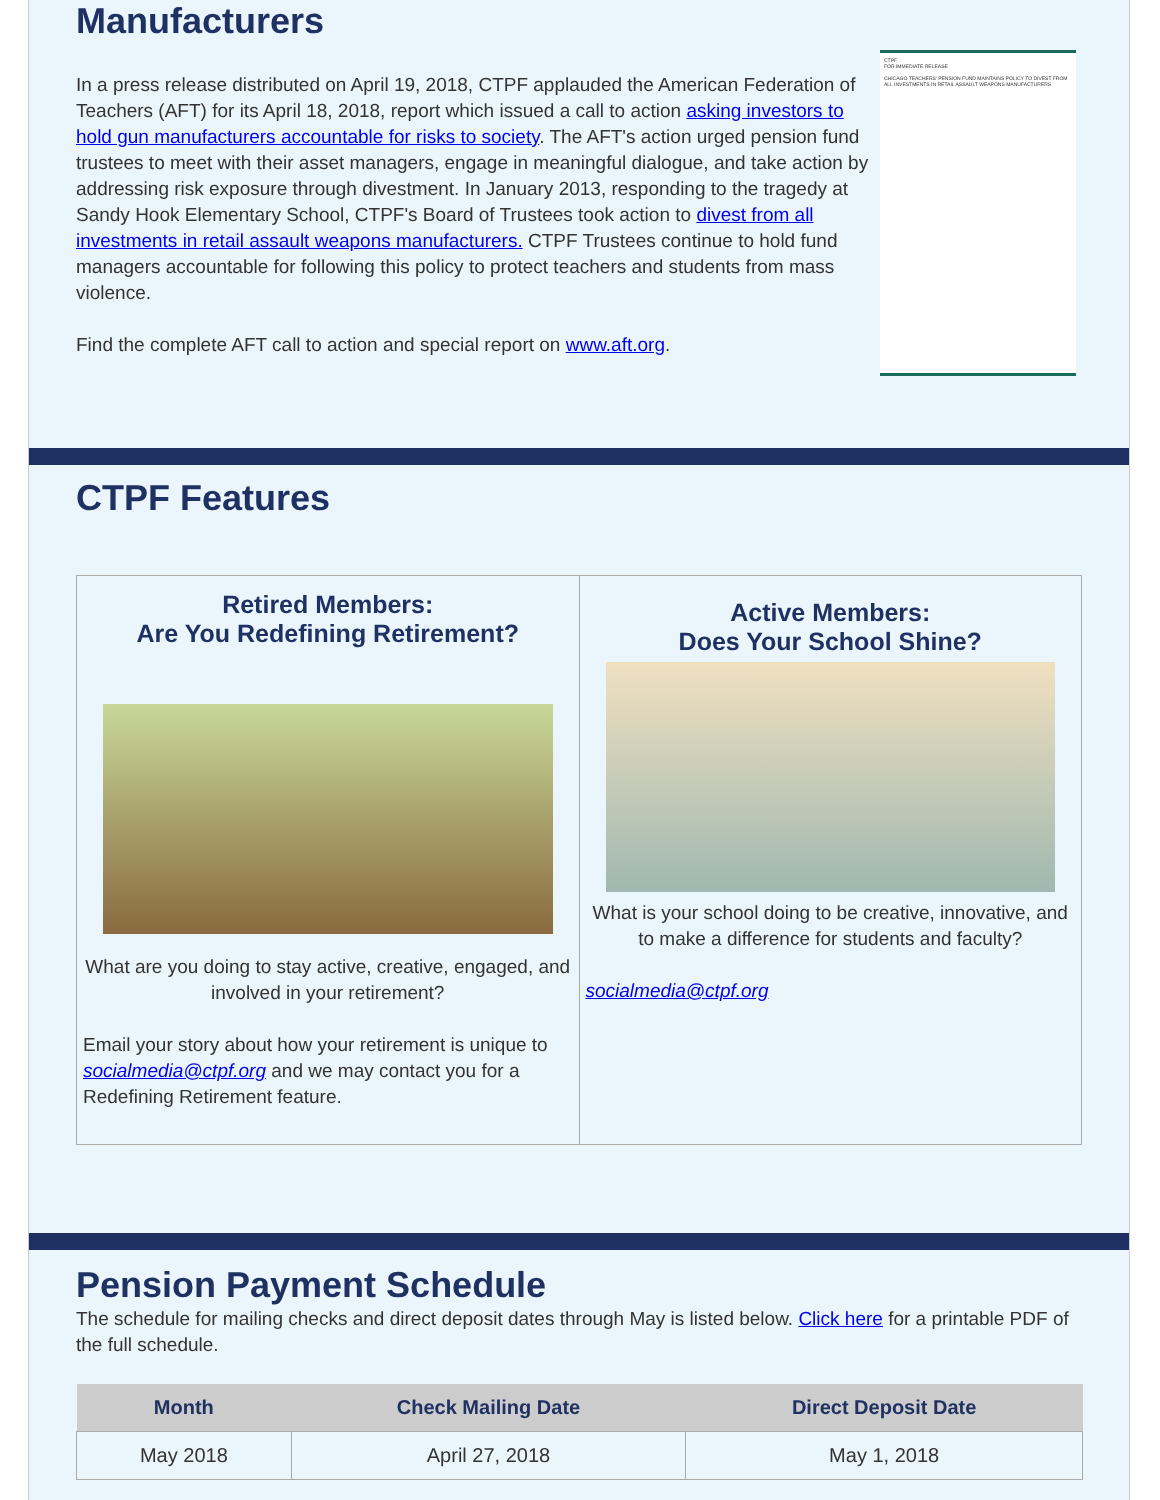Manufacturers
CTPF
FOR IMMEDIATE RELEASE
CHICAGO TEACHERS' PENSION FUND MAINTAINS POLICY TO DIVEST FROM ALL INVESTMENTS IN RETAIL ASSAULT WEAPONS MANUFACTURERS
In a press release distributed on April 19, 2018, CTPF applauded the American Federation of Teachers (AFT) for its April 18, 2018, report which issued a call to action asking investors to hold gun manufacturers accountable for risks to society. The AFT's action urged pension fund trustees to meet with their asset managers, engage in meaningful dialogue, and take action by addressing risk exposure through divestment. In January 2013, responding to the tragedy at Sandy Hook Elementary School, CTPF's Board of Trustees took action to divest from all investments in retail assault weapons manufacturers. CTPF Trustees continue to hold fund managers accountable for following this policy to protect teachers and students from mass violence.
Find the complete AFT call to action and special report on www.aft.org.
CTPF Features
Retired Members:
Are You Redefining Retirement?
What are you doing to stay active, creative, engaged, and involved in your retirement?
Email your story about how your retirement is unique to socialmedia@ctpf.org and we may contact you for a Redefining Retirement feature.
Active Members:
Does Your School Shine?
What is your school doing to be creative, innovative, and to make a difference for students and faculty?
socialmedia@ctpf.org
Pension Payment Schedule
The schedule for mailing checks and direct deposit dates through May is listed below. Click here for a printable PDF of the full schedule.
| Month | Check Mailing Date | Direct Deposit Date |
| --- | --- | --- |
| May 2018 | April 27, 2018 | May 1, 2018 |